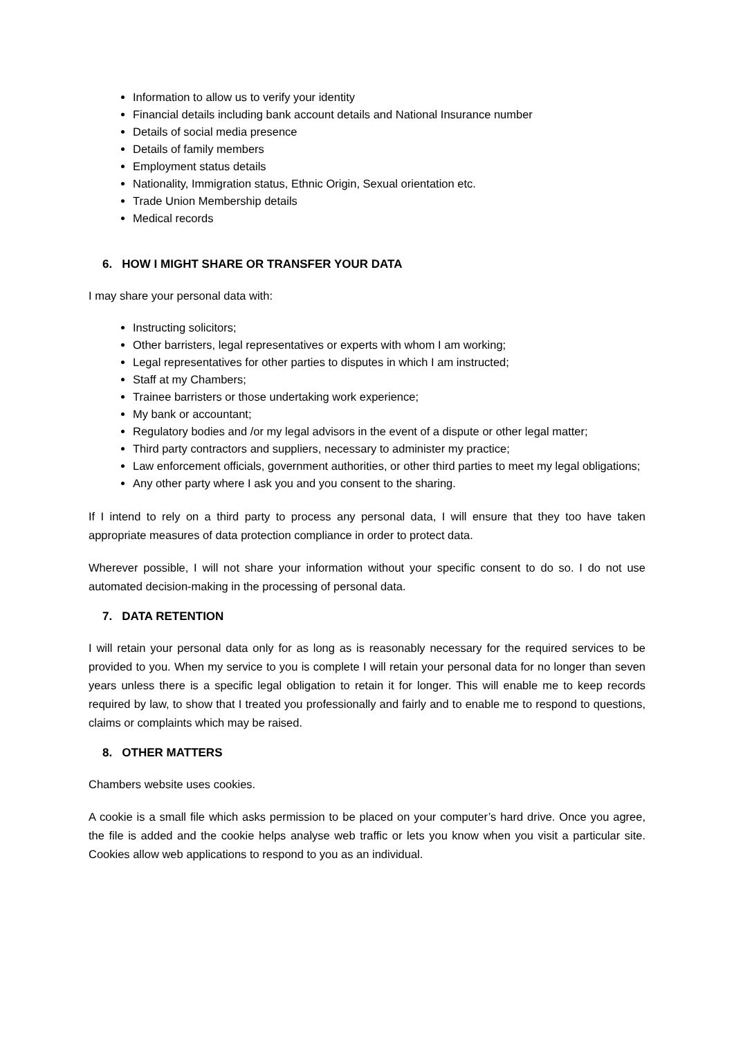Information to allow us to verify your identity
Financial details including bank account details and National Insurance number
Details of social media presence
Details of family members
Employment status details
Nationality, Immigration status, Ethnic Origin, Sexual orientation etc.
Trade Union Membership details
Medical records
6. HOW I MIGHT SHARE OR TRANSFER YOUR DATA
I may share your personal data with:
Instructing solicitors;
Other barristers, legal representatives or experts with whom I am working;
Legal representatives for other parties to disputes in which I am instructed;
Staff at my Chambers;
Trainee barristers or those undertaking work experience;
My bank or accountant;
Regulatory bodies and /or my legal advisors in the event of a dispute or other legal matter;
Third party contractors and suppliers, necessary to administer my practice;
Law enforcement officials, government authorities, or other third parties to meet my legal obligations;
Any other party where I ask you and you consent to the sharing.
If I intend to rely on a third party to process any personal data, I will ensure that they too have taken appropriate measures of data protection compliance in order to protect data.
Wherever possible, I will not share your information without your specific consent to do so. I do not use automated decision-making in the processing of personal data.
7. DATA RETENTION
I will retain your personal data only for as long as is reasonably necessary for the required services to be provided to you. When my service to you is complete I will retain your personal data for no longer than seven years unless there is a specific legal obligation to retain it for longer. This will enable me to keep records required by law, to show that I treated you professionally and fairly and to enable me to respond to questions, claims or complaints which may be raised.
8. OTHER MATTERS
Chambers website uses cookies.
A cookie is a small file which asks permission to be placed on your computer’s hard drive. Once you agree, the file is added and the cookie helps analyse web traffic or lets you know when you visit a particular site. Cookies allow web applications to respond to you as an individual.